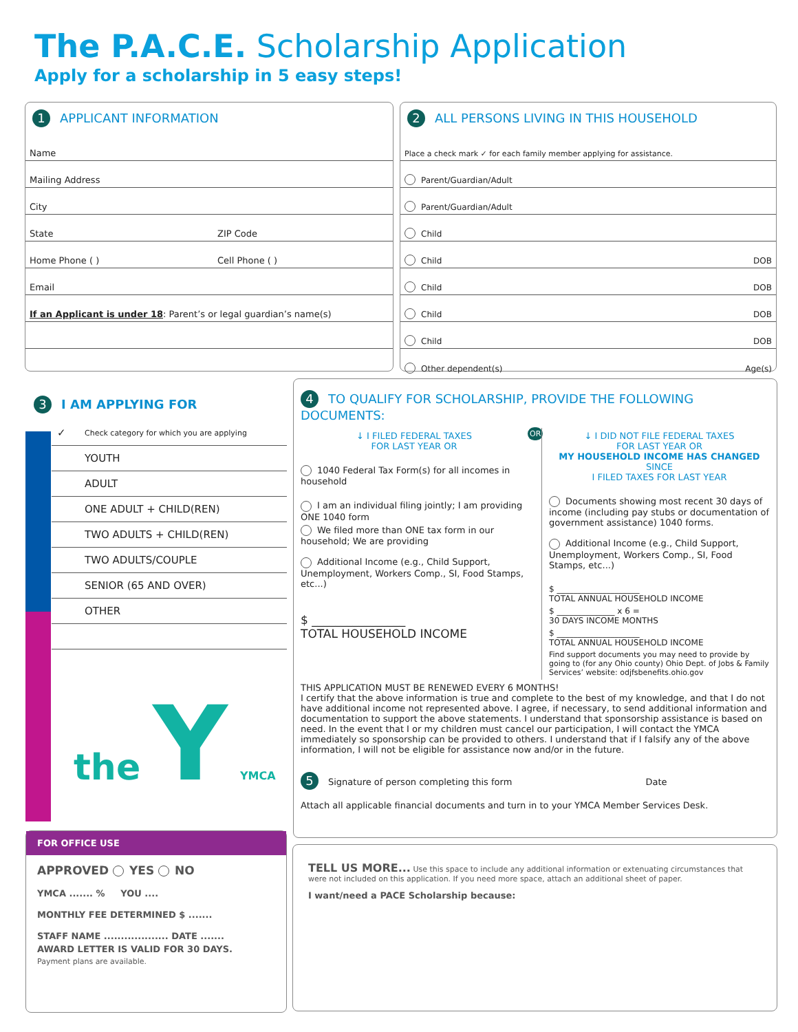The P.A.C.E. Scholarship Application
Apply for a scholarship in 5 easy steps!
1 APPLICANT INFORMATION
Name
Mailing Address
City
State ZIP Code
Home Phone ( ) Cell Phone ( )
Email
If an Applicant is under 18: Parent’s or legal guardian’s name(s)
2 ALL PERSONS LIVING IN THIS HOUSEHOLD
Place a check mark ✓ for each family member applying for assistance.
Parent/Guardian/Adult
Parent/Guardian/Adult
Child
Child DOB
Child DOB
Child DOB
Child DOB
Other dependent(s) Age(s)
3 I AM APPLYING FOR
| ✓ | Check category for which you are applying |
| | YOUTH |
| | ADULT |
| | ONE ADULT + CHILD(REN) |
| | TWO ADULTS + CHILD(REN) |
| | TWO ADULTS/COUPLE |
| | SENIOR (65 AND OVER) |
| | OTHER |
the Y YMCA
4 TO QUALIFY FOR SCHOLARSHIP, PROVIDE THE FOLLOWING DOCUMENTS:
↓ I FILED FEDERAL TAXES
FOR LAST YEAR OR
1040 Federal Tax Form(s) for all incomes in household
I am an individual filing jointly; I am providing ONE 1040 form
We filed more than ONE tax form in our household; We are providing
Additional Income (e.g., Child Support, Unemployment, Workers Comp., SI, Food Stamps, etc...)
$ ________________
TOTAL HOUSEHOLD INCOME
OR
↓ I DID NOT FILE FEDERAL TAXES
FOR LAST YEAR OR
MY HOUSEHOLD INCOME HAS CHANGED SINCE
I FILED TAXES FOR LAST YEAR
Documents showing most recent 30 days of income (including pay stubs or documentation of government assistance) 1040 forms.
Additional Income (e.g., Child Support, Unemployment, Workers Comp., SI, Food Stamps, etc...)
$ ____________________
TOTAL ANNUAL HOUSEHOLD INCOME
$ ______________ x 6 =
30 DAYS INCOME MONTHS
$ ____________________
TOTAL ANNUAL HOUSEHOLD INCOME
Find support documents you may need to provide by going to (for any Ohio county) Ohio Dept. of Jobs & Family Services’ website: odjfsbenefits.ohio.gov
THIS APPLICATION MUST BE RENEWED EVERY 6 MONTHS!
I certify that the above information is true and complete to the best of my knowledge, and that I do not have additional income not represented above. I agree, if necessary, to send additional information and documentation to support the above statements. I understand that sponsorship assistance is based on need. In the event that I or my children must cancel our participation, I will contact the YMCA immediately so sponsorship can be provided to others. I understand that if I falsify any of the above information, I will not be eligible for assistance now and/or in the future.
5 Signature of person completing this form Date
Attach all applicable financial documents and turn in to your YMCA Member Services Desk.
FOR OFFICE USE
APPROVED YES NO
YMCA ....... % YOU ....
MONTHLY FEE DETERMINED $ .......
STAFF NAME ................... DATE .......
AWARD LETTER IS VALID FOR 30 DAYS.
Payment plans are available.
TELL US MORE... Use this space to include any additional information or extenuating circumstances that were not included on this application. If you need more space, attach an additional sheet of paper.
I want/need a PACE Scholarship because: